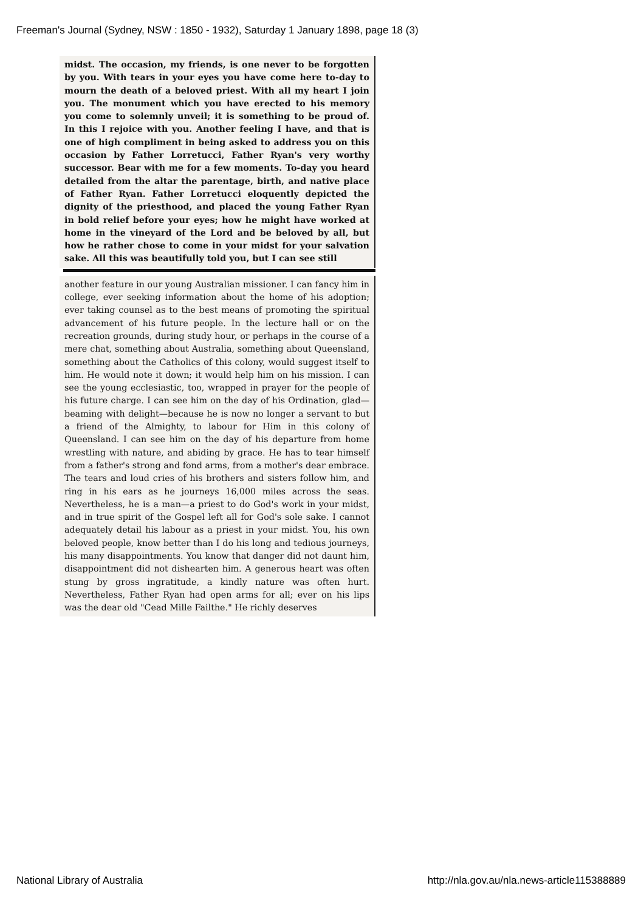Freeman's Journal (Sydney, NSW : 1850 - 1932), Saturday 1 January 1898, page 18 (3)
midst. The occasion, my friends, is one never to be forgotten by you. With tears in your eyes you have come here to-day to mourn the death of a beloved priest. With all my heart I join you. The monument which you have erected to his memory you come to solemnly unveil; it is something to be proud of. In this I rejoice with you. Another feeling I have, and that is one of high compliment in being asked to address you on this occasion by Father Lorretucci, Father Ryan's very worthy successor. Bear with me for a few moments. To-day you heard detailed from the altar the parentage, birth, and native place of Father Ryan. Father Lorretucci eloquently depicted the dignity of the priesthood, and placed the young Father Ryan in bold relief before your eyes; how he might have worked at home in the vineyard of the Lord and be beloved by all, but how he rather chose to come in your midst for your salvation sake. All this was beautifully told you, but I can see still
another feature in our young Australian missioner. I can fancy him in college, ever seeking information about the home of his adoption; ever taking counsel as to the best means of promoting the spiritual advancement of his future people. In the lecture hall or on the recreation grounds, during study hour, or perhaps in the course of a mere chat, something about Australia, something about Queensland, something about the Catholics of this colony, would suggest itself to him. He would note it down; it would help him on his mission. I can see the young ecclesiastic, too, wrapped in prayer for the people of his future charge. I can see him on the day of his Ordination, glad—beaming with delight—because he is now no longer a servant to but a friend of the Almighty, to labour for Him in this colony of Queensland. I can see him on the day of his departure from home wrestling with nature, and abiding by grace. He has to tear himself from a father's strong and fond arms, from a mother's dear embrace. The tears and loud cries of his brothers and sisters follow him, and ring in his ears as he journeys 16,000 miles across the seas. Nevertheless, he is a man—a priest to do God's work in your midst, and in true spirit of the Gospel left all for God's sole sake. I cannot adequately detail his labour as a priest in your midst. You, his own beloved people, know better than I do his long and tedious journeys, his many disappointments. You know that danger did not daunt him, disappointment did not dishearten him. A generous heart was often stung by gross ingratitude, a kindly nature was often hurt. Nevertheless, Father Ryan had open arms for all; ever on his lips was the dear old "Cead Mille Failthe." He richly deserves
National Library of Australia
http://nla.gov.au/nla.news-article115388889